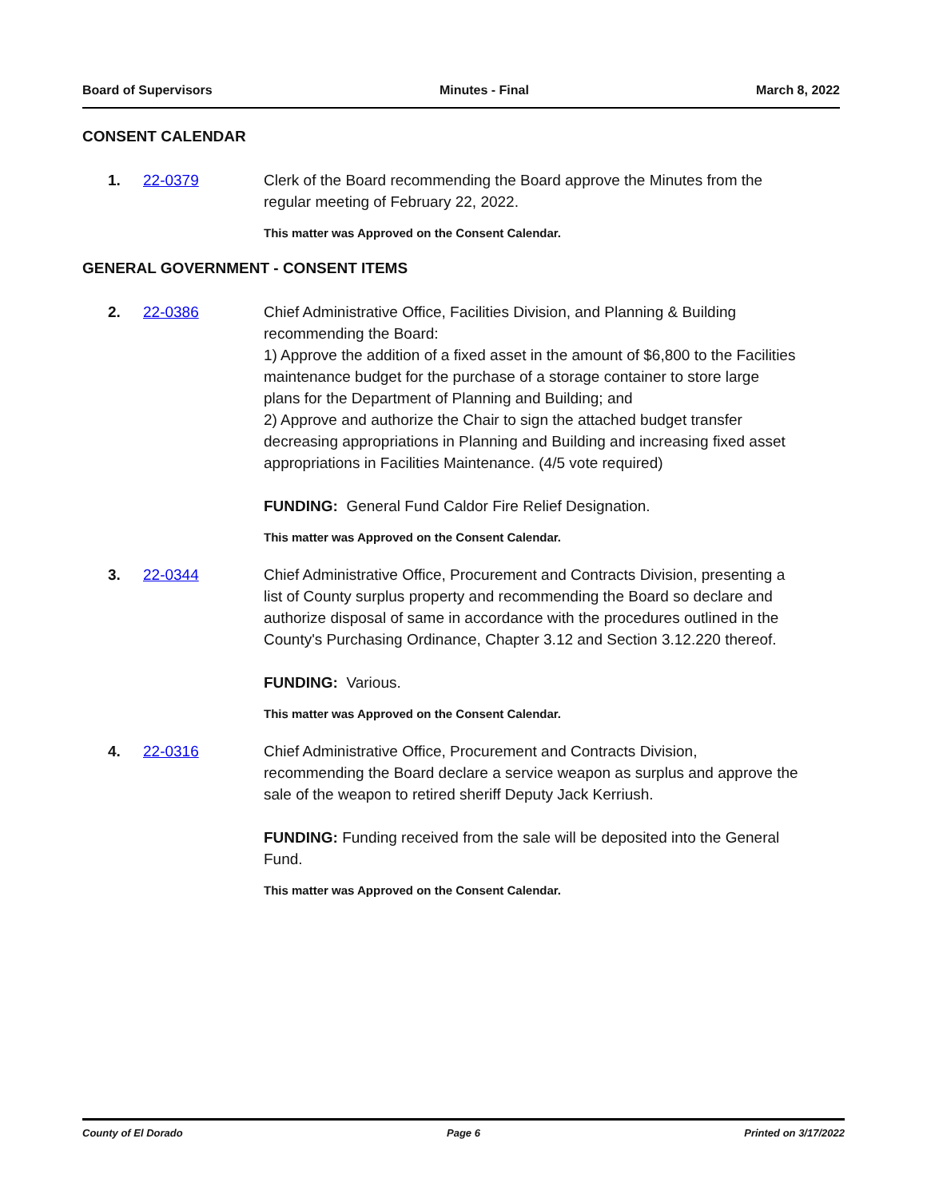Board of Supervisors Minutes - Final March 8, 2022
CONSENT CALENDAR
1. 22-0379 Clerk of the Board recommending the Board approve the Minutes from the regular meeting of February 22, 2022.
This matter was Approved on the Consent Calendar.
GENERAL GOVERNMENT - CONSENT ITEMS
2. 22-0386 Chief Administrative Office, Facilities Division, and Planning & Building recommending the Board:
1) Approve the addition of a fixed asset in the amount of $6,800 to the Facilities maintenance budget for the purchase of a storage container to store large plans for the Department of Planning and Building; and
2) Approve and authorize the Chair to sign the attached budget transfer decreasing appropriations in Planning and Building and increasing fixed asset appropriations in Facilities Maintenance. (4/5 vote required)
FUNDING: General Fund Caldor Fire Relief Designation.
This matter was Approved on the Consent Calendar.
3. 22-0344 Chief Administrative Office, Procurement and Contracts Division, presenting a list of County surplus property and recommending the Board so declare and authorize disposal of same in accordance with the procedures outlined in the County's Purchasing Ordinance, Chapter 3.12 and Section 3.12.220 thereof.
FUNDING: Various.
This matter was Approved on the Consent Calendar.
4. 22-0316 Chief Administrative Office, Procurement and Contracts Division, recommending the Board declare a service weapon as surplus and approve the sale of the weapon to retired sheriff Deputy Jack Kerriush.
FUNDING: Funding received from the sale will be deposited into the General Fund.
This matter was Approved on the Consent Calendar.
County of El Dorado Page 6 Printed on 3/17/2022